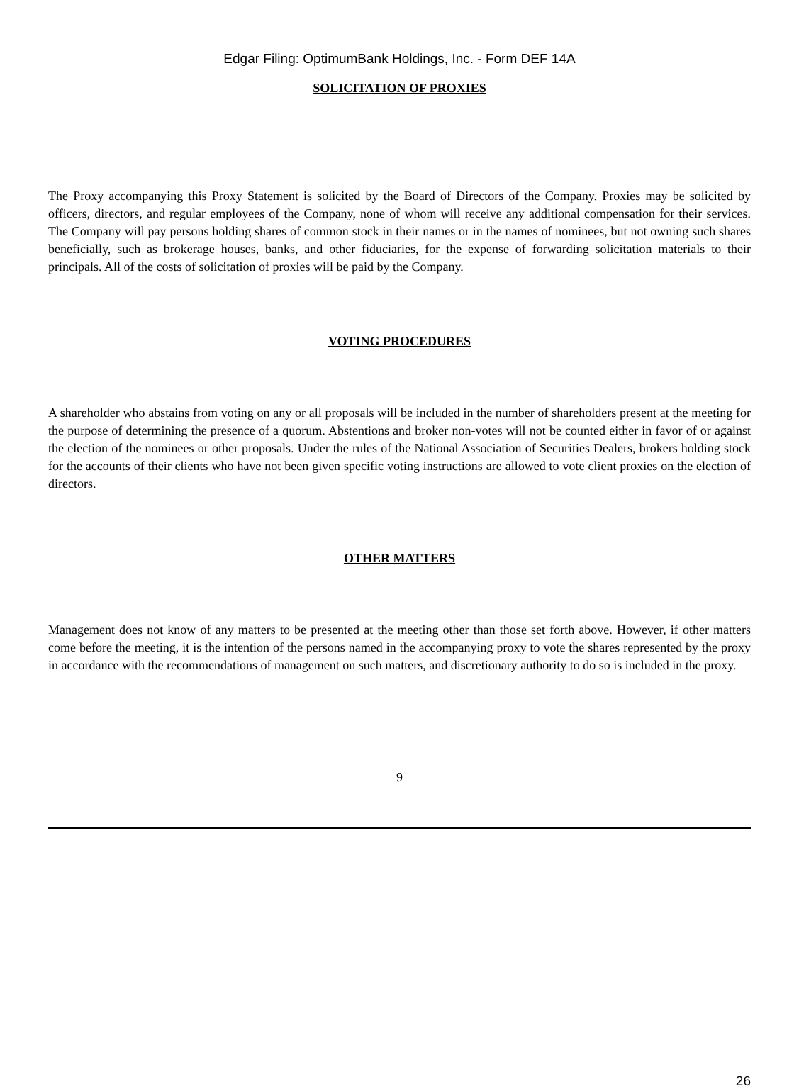Edgar Filing: OptimumBank Holdings, Inc. - Form DEF 14A
SOLICITATION OF PROXIES
The Proxy accompanying this Proxy Statement is solicited by the Board of Directors of the Company. Proxies may be solicited by officers, directors, and regular employees of the Company, none of whom will receive any additional compensation for their services. The Company will pay persons holding shares of common stock in their names or in the names of nominees, but not owning such shares beneficially, such as brokerage houses, banks, and other fiduciaries, for the expense of forwarding solicitation materials to their principals. All of the costs of solicitation of proxies will be paid by the Company.
VOTING PROCEDURES
A shareholder who abstains from voting on any or all proposals will be included in the number of shareholders present at the meeting for the purpose of determining the presence of a quorum. Abstentions and broker non-votes will not be counted either in favor of or against the election of the nominees or other proposals. Under the rules of the National Association of Securities Dealers, brokers holding stock for the accounts of their clients who have not been given specific voting instructions are allowed to vote client proxies on the election of directors.
OTHER MATTERS
Management does not know of any matters to be presented at the meeting other than those set forth above. However, if other matters come before the meeting, it is the intention of the persons named in the accompanying proxy to vote the shares represented by the proxy in accordance with the recommendations of management on such matters, and discretionary authority to do so is included in the proxy.
9
26